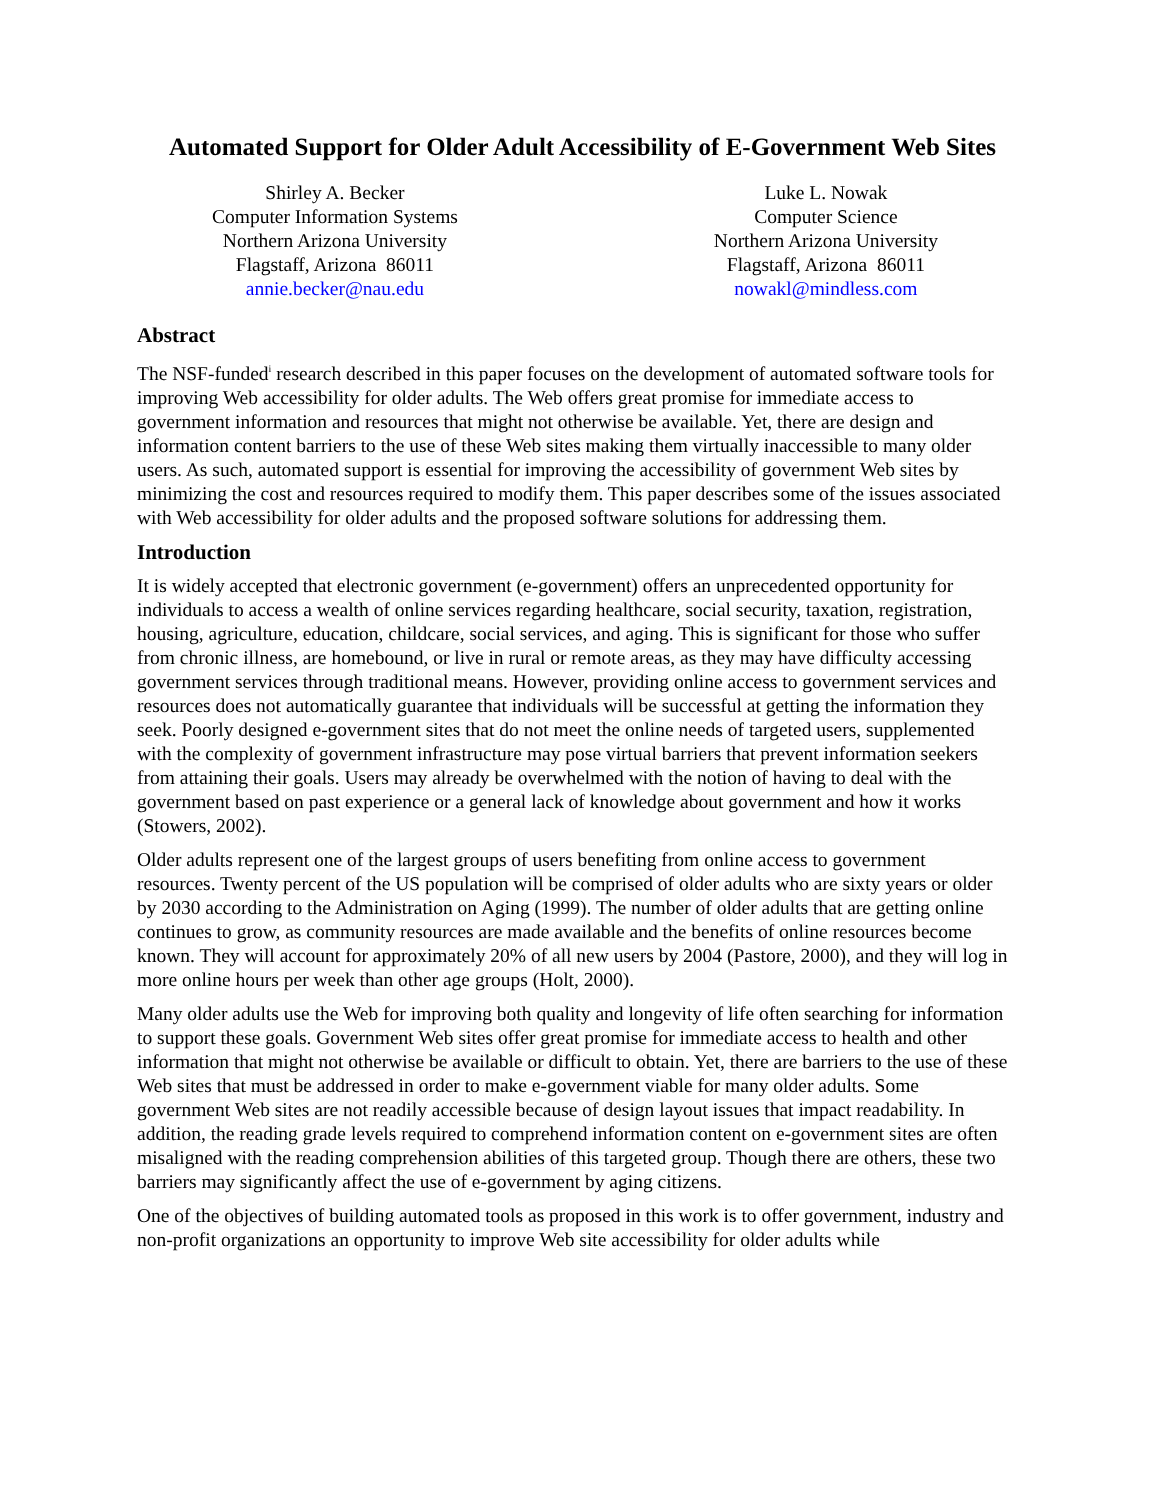Automated Support for Older Adult Accessibility of E-Government Web Sites
Shirley A. Becker
Computer Information Systems
Northern Arizona University
Flagstaff, Arizona 86011
annie.becker@nau.edu
Luke L. Nowak
Computer Science
Northern Arizona University
Flagstaff, Arizona 86011
nowakl@mindless.com
Abstract
The NSF-funded<sup>i</sup> research described in this paper focuses on the development of automated software tools for improving Web accessibility for older adults. The Web offers great promise for immediate access to government information and resources that might not otherwise be available. Yet, there are design and information content barriers to the use of these Web sites making them virtually inaccessible to many older users. As such, automated support is essential for improving the accessibility of government Web sites by minimizing the cost and resources required to modify them. This paper describes some of the issues associated with Web accessibility for older adults and the proposed software solutions for addressing them.
Introduction
It is widely accepted that electronic government (e-government) offers an unprecedented opportunity for individuals to access a wealth of online services regarding healthcare, social security, taxation, registration, housing, agriculture, education, childcare, social services, and aging. This is significant for those who suffer from chronic illness, are homebound, or live in rural or remote areas, as they may have difficulty accessing government services through traditional means. However, providing online access to government services and resources does not automatically guarantee that individuals will be successful at getting the information they seek. Poorly designed e-government sites that do not meet the online needs of targeted users, supplemented with the complexity of government infrastructure may pose virtual barriers that prevent information seekers from attaining their goals. Users may already be overwhelmed with the notion of having to deal with the government based on past experience or a general lack of knowledge about government and how it works (Stowers, 2002).
Older adults represent one of the largest groups of users benefiting from online access to government resources. Twenty percent of the US population will be comprised of older adults who are sixty years or older by 2030 according to the Administration on Aging (1999). The number of older adults that are getting online continues to grow, as community resources are made available and the benefits of online resources become known. They will account for approximately 20% of all new users by 2004 (Pastore, 2000), and they will log in more online hours per week than other age groups (Holt, 2000).
Many older adults use the Web for improving both quality and longevity of life often searching for information to support these goals. Government Web sites offer great promise for immediate access to health and other information that might not otherwise be available or difficult to obtain. Yet, there are barriers to the use of these Web sites that must be addressed in order to make e-government viable for many older adults. Some government Web sites are not readily accessible because of design layout issues that impact readability. In addition, the reading grade levels required to comprehend information content on e-government sites are often misaligned with the reading comprehension abilities of this targeted group. Though there are others, these two barriers may significantly affect the use of e-government by aging citizens.
One of the objectives of building automated tools as proposed in this work is to offer government, industry and non-profit organizations an opportunity to improve Web site accessibility for older adults while